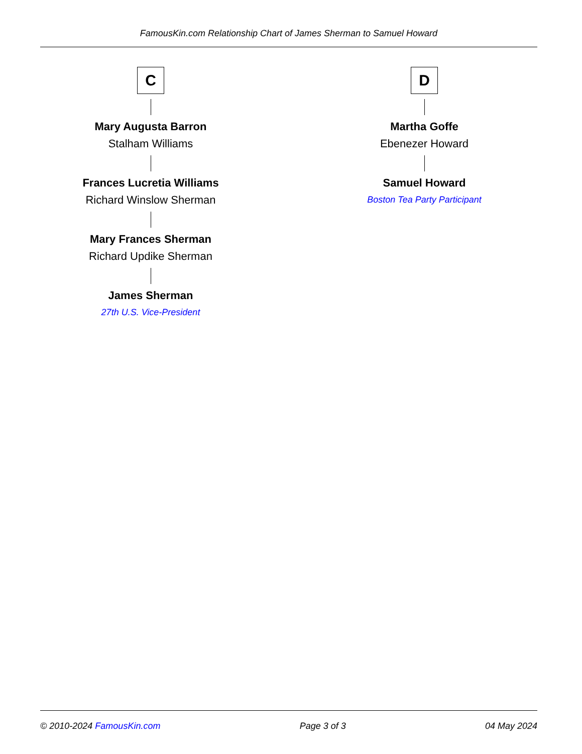FamousKin.com Relationship Chart of James Sherman to Samuel Howard
C
Mary Augusta Barron
Stalham Williams
Frances Lucretia Williams
Richard Winslow Sherman
Mary Frances Sherman
Richard Updike Sherman
James Sherman
27th U.S. Vice-President
D
Martha Goffe
Ebenezer Howard
Samuel Howard
Boston Tea Party Participant
© 2010-2024 FamousKin.com Page 3 of 3 04 May 2024